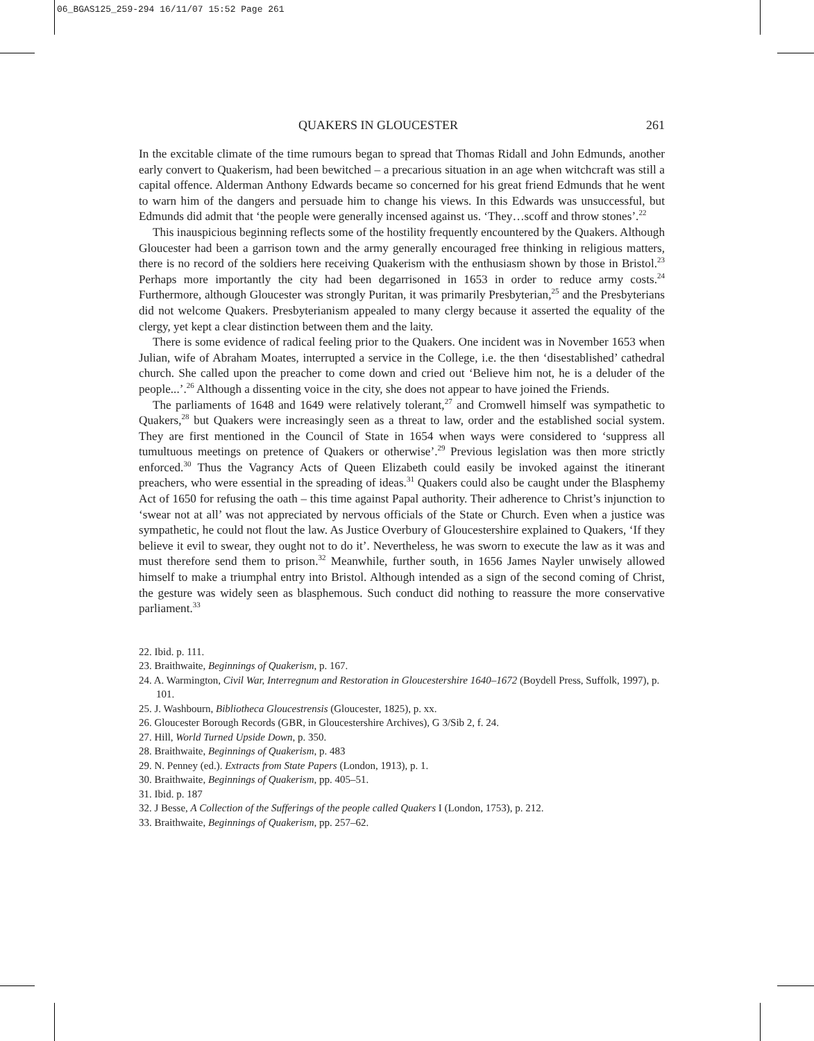06_BGAS125_259-294 16/11/07 15:52 Page 261
QUAKERS IN GLOUCESTER 261
In the excitable climate of the time rumours began to spread that Thomas Ridall and John Edmunds, another early convert to Quakerism, had been bewitched – a precarious situation in an age when witchcraft was still a capital offence. Alderman Anthony Edwards became so concerned for his great friend Edmunds that he went to warn him of the dangers and persuade him to change his views. In this Edwards was unsuccessful, but Edmunds did admit that ‘the people were generally incensed against us. ‘They…scoff and throw stones’.<sup>22</sup>
This inauspicious beginning reflects some of the hostility frequently encountered by the Quakers. Although Gloucester had been a garrison town and the army generally encouraged free thinking in religious matters, there is no record of the soldiers here receiving Quakerism with the enthusiasm shown by those in Bristol.<sup>23</sup> Perhaps more importantly the city had been degarrisoned in 1653 in order to reduce army costs.<sup>24</sup> Furthermore, although Gloucester was strongly Puritan, it was primarily Presbyterian,<sup>25</sup> and the Presbyterians did not welcome Quakers. Presbyterianism appealed to many clergy because it asserted the equality of the clergy, yet kept a clear distinction between them and the laity.
There is some evidence of radical feeling prior to the Quakers. One incident was in November 1653 when Julian, wife of Abraham Moates, interrupted a service in the College, i.e. the then ‘disestablished’ cathedral church. She called upon the preacher to come down and cried out ‘Believe him not, he is a deluder of the people...’.<sup>26</sup> Although a dissenting voice in the city, she does not appear to have joined the Friends.
The parliaments of 1648 and 1649 were relatively tolerant,<sup>27</sup> and Cromwell himself was sympathetic to Quakers,<sup>28</sup> but Quakers were increasingly seen as a threat to law, order and the established social system. They are first mentioned in the Council of State in 1654 when ways were considered to ‘suppress all tumultuous meetings on pretence of Quakers or otherwise’.<sup>29</sup> Previous legislation was then more strictly enforced.<sup>30</sup> Thus the Vagrancy Acts of Queen Elizabeth could easily be invoked against the itinerant preachers, who were essential in the spreading of ideas.<sup>31</sup> Quakers could also be caught under the Blasphemy Act of 1650 for refusing the oath – this time against Papal authority. Their adherence to Christ’s injunction to ‘swear not at all’ was not appreciated by nervous officials of the State or Church. Even when a justice was sympathetic, he could not flout the law. As Justice Overbury of Gloucestershire explained to Quakers, ‘If they believe it evil to swear, they ought not to do it’. Nevertheless, he was sworn to execute the law as it was and must therefore send them to prison.<sup>32</sup> Meanwhile, further south, in 1656 James Nayler unwisely allowed himself to make a triumphal entry into Bristol. Although intended as a sign of the second coming of Christ, the gesture was widely seen as blasphemous. Such conduct did nothing to reassure the more conservative parliament.<sup>33</sup>
22. Ibid. p. 111.
23. Braithwaite, Beginnings of Quakerism, p. 167.
24. A. Warmington, Civil War, Interregnum and Restoration in Gloucestershire 1640–1672 (Boydell Press, Suffolk, 1997), p. 101.
25. J. Washbourn, Bibliotheca Gloucestrensis (Gloucester, 1825), p. xx.
26. Gloucester Borough Records (GBR, in Gloucestershire Archives), G 3/Sib 2, f. 24.
27. Hill, World Turned Upside Down, p. 350.
28. Braithwaite, Beginnings of Quakerism, p. 483
29. N. Penney (ed.). Extracts from State Papers (London, 1913), p. 1.
30. Braithwaite, Beginnings of Quakerism, pp. 405–51.
31. Ibid. p. 187
32. J Besse, A Collection of the Sufferings of the people called Quakers I (London, 1753), p. 212.
33. Braithwaite, Beginnings of Quakerism, pp. 257–62.